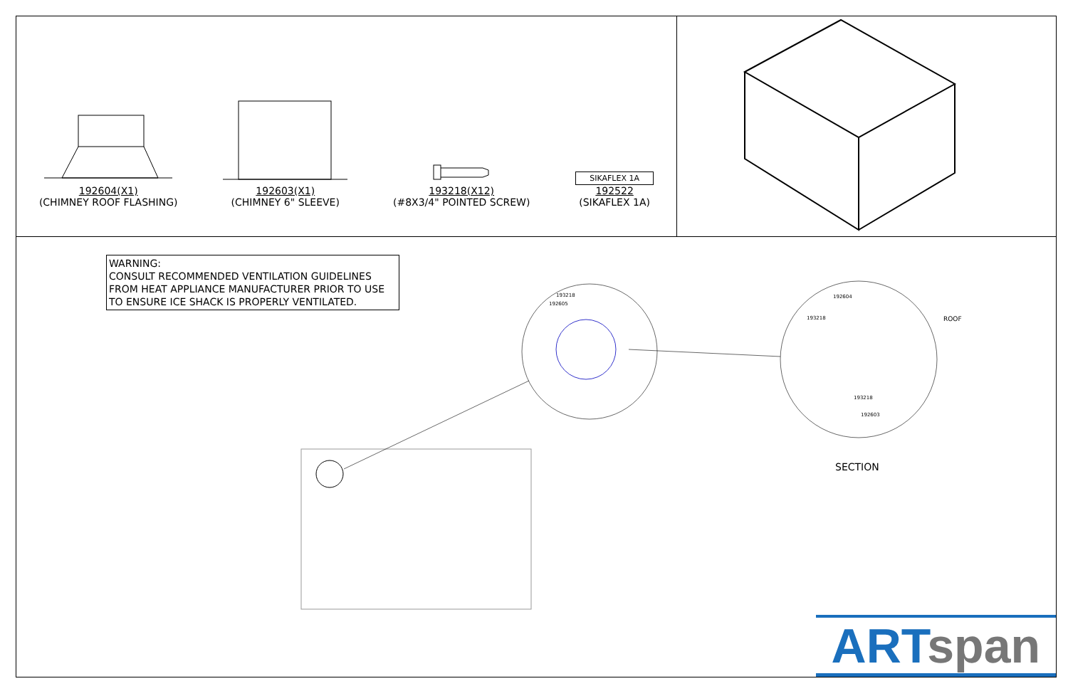192604(X1)
(CHIMNEY ROOF FLASHING)
192603(X1)
(CHIMNEY 6" SLEEVE)
193218(X12)
(#8X3/4" POINTED SCREW)
SIKAFLEX 1A
192522
(SIKAFLEX 1A)
WARNING:
CONSULT RECOMMENDED VENTILATION GUIDELINES FROM HEAT APPLIANCE MANUFACTURER PRIOR TO USE TO ENSURE ICE SHACK IS PROPERLY VENTILATED.
193218
192605
192604
193218 ROOF
193218
192603
SECTION
ART span